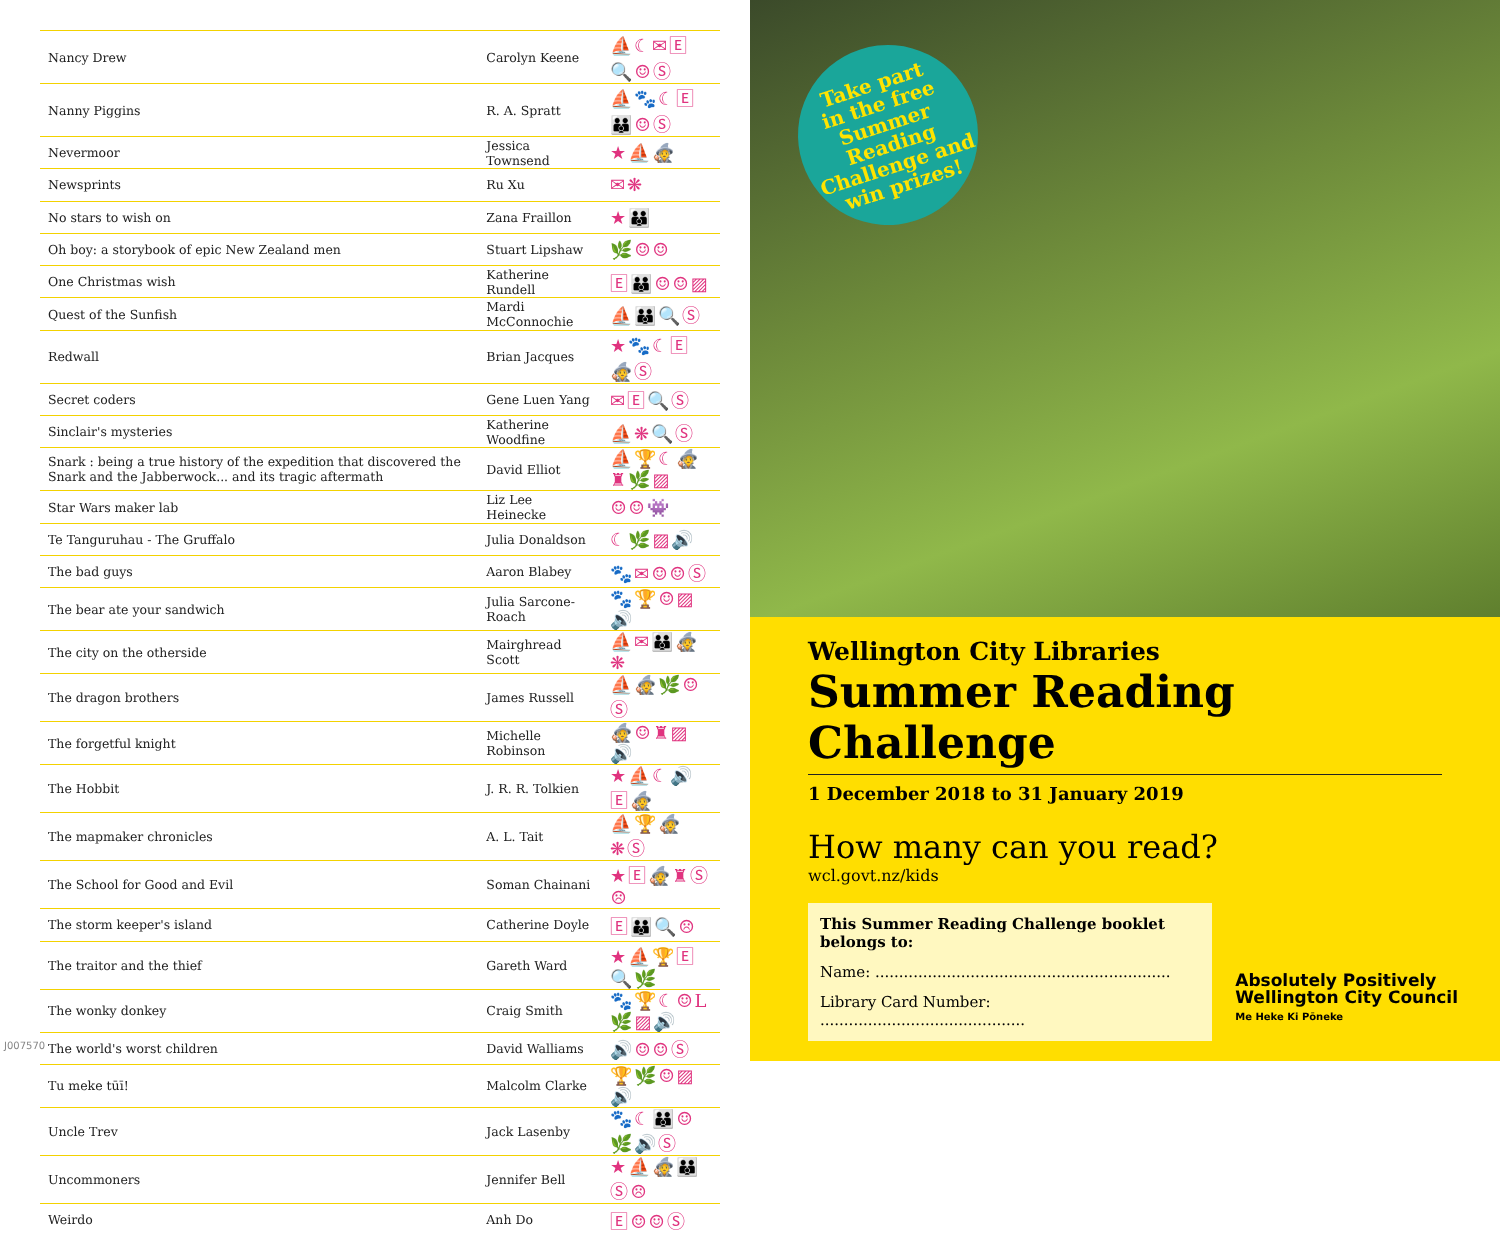| Nancy Drew | Carolyn Keene | ⛵☾✉🄴🔍☺Ⓢ |
| Nanny Piggins | R. A. Spratt | ⛵🐾☾🄴👪☺Ⓢ |
| Nevermoor | Jessica Townsend | ★⛵🧙 |
| Newsprints | Ru Xu | ✉❋ |
| No stars to wish on | Zana Fraillon | ★👪 |
| Oh boy: a storybook of epic New Zealand men | Stuart Lipshaw | 🌿☺☺ |
| One Christmas wish | Katherine Rundell | 🄴👪☺☺▨ |
| Quest of the Sunfish | Mardi McConnochie | ⛵👪🔍Ⓢ |
| Redwall | Brian Jacques | ★🐾☾🄴🧙Ⓢ |
| Secret coders | Gene Luen Yang | ✉🄴🔍Ⓢ |
| Sinclair's mysteries | Katherine Woodfine | ⛵❋🔍Ⓢ |
| Snark : being a true history of the expedition that discovered the Snark and the Jabberwock... and its tragic aftermath | David Elliot | ⛵🏆☾🧙♜🌿▨ |
| Star Wars maker lab | Liz Lee Heinecke | ☺☺👾 |
| Te Tanguruhau - The Gruffalo | Julia Donaldson | ☾🌿▨🔊 |
| The bad guys | Aaron Blabey | 🐾✉☺☺Ⓢ |
| The bear ate your sandwich | Julia Sarcone-Roach | 🐾🏆☺▨🔊 |
| The city on the otherside | Mairghread Scott | ⛵✉👪🧙❋ |
| The dragon brothers | James Russell | ⛵🧙🌿☺Ⓢ |
| The forgetful knight | Michelle Robinson | 🧙☺♜▨🔊 |
| The Hobbit | J. R. R. Tolkien | ★⛵☾🔊🄴🧙 |
| The mapmaker chronicles | A. L. Tait | ⛵🏆🧙❋Ⓢ |
| The School for Good and Evil | Soman Chainani | ★🄴🧙♜Ⓢ☹ |
| The storm keeper's island | Catherine Doyle | 🄴👪🔍☹ |
| The traitor and the thief | Gareth Ward | ★⛵🏆🄴🔍🌿 |
| The wonky donkey | Craig Smith | 🐾🏆☾☺L🌿▨🔊 |
| The world's worst children | David Walliams | 🔊☺☺Ⓢ |
| Tu meke tūī! | Malcolm Clarke | 🏆🌿☺▨🔊 |
| Uncle Trev | Jack Lasenby | 🐾☾👪☺🌿🔊Ⓢ |
| Uncommoners | Jennifer Bell | ★⛵🧙👪Ⓢ☹ |
| Weirdo | Anh Do | 🄴☺☺Ⓢ |
J007570
Take part
in the free
Summer Reading
Challenge and
win prizes!
Wellington City Libraries
Summer Reading Challenge
1 December 2018 to 31 January 2019
How many can you read?
wcl.govt.nz/kids
This Summer Reading Challenge booklet belongs to:
Name: ..............................................................
Library Card Number: ...........................................
Absolutely Positively
Wellington City Council
Me Heke Ki Pōneke